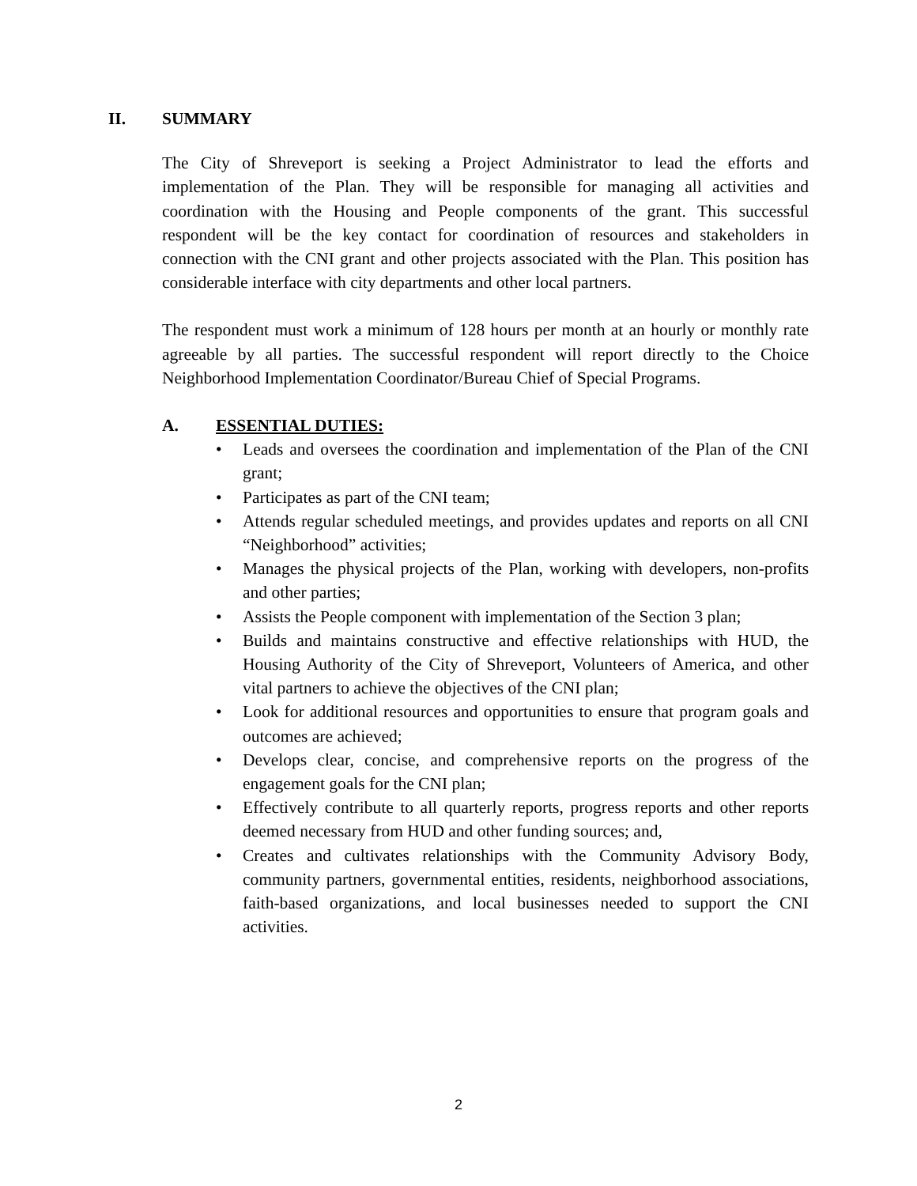II. SUMMARY
The City of Shreveport is seeking a Project Administrator to lead the efforts and implementation of the Plan. They will be responsible for managing all activities and coordination with the Housing and People components of the grant. This successful respondent will be the key contact for coordination of resources and stakeholders in connection with the CNI grant and other projects associated with the Plan. This position has considerable interface with city departments and other local partners.
The respondent must work a minimum of 128 hours per month at an hourly or monthly rate agreeable by all parties. The successful respondent will report directly to the Choice Neighborhood Implementation Coordinator/Bureau Chief of Special Programs.
A. ESSENTIAL DUTIES:
• Leads and oversees the coordination and implementation of the Plan of the CNI grant;
• Participates as part of the CNI team;
• Attends regular scheduled meetings, and provides updates and reports on all CNI “Neighborhood” activities;
• Manages the physical projects of the Plan, working with developers, non-profits and other parties;
• Assists the People component with implementation of the Section 3 plan;
• Builds and maintains constructive and effective relationships with HUD, the Housing Authority of the City of Shreveport, Volunteers of America, and other vital partners to achieve the objectives of the CNI plan;
• Look for additional resources and opportunities to ensure that program goals and outcomes are achieved;
• Develops clear, concise, and comprehensive reports on the progress of the engagement goals for the CNI plan;
• Effectively contribute to all quarterly reports, progress reports and other reports deemed necessary from HUD and other funding sources; and,
• Creates and cultivates relationships with the Community Advisory Body, community partners, governmental entities, residents, neighborhood associations, faith-based organizations, and local businesses needed to support the CNI activities.
2